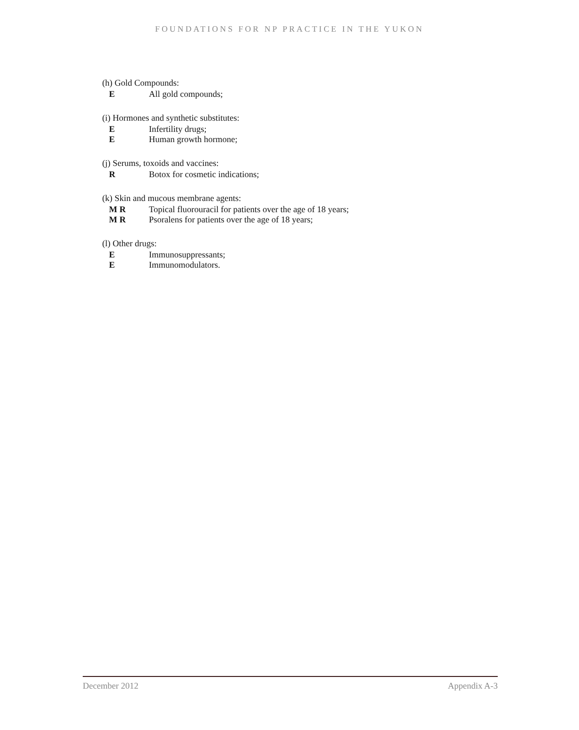FOUNDATIONS FOR NP PRACTICE IN THE YUKON
(h) Gold Compounds:
E All gold compounds;
(i) Hormones and synthetic substitutes:
E Infertility drugs;
E Human growth hormone;
(j) Serums, toxoids and vaccines:
R Botox for cosmetic indications;
(k) Skin and mucous membrane agents:
M R Topical fluorouracil for patients over the age of 18 years;
M R Psoralens for patients over the age of 18 years;
(l) Other drugs:
E Immunosuppressants;
E Immunomodulators.
December 2012 Appendix A-3